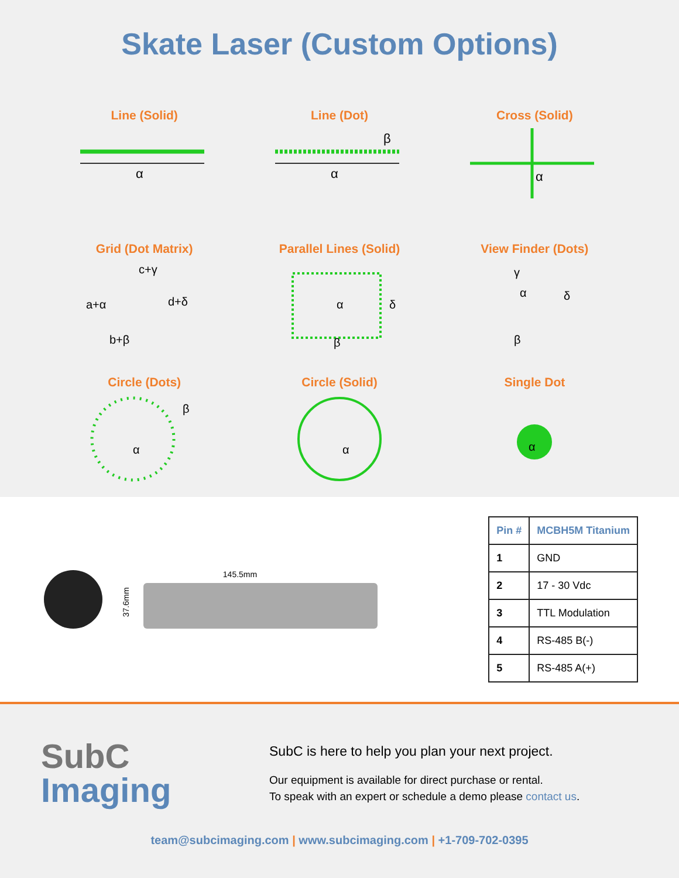Skate Laser (Custom Options)
Line (Solid)
α
Line (Dot)
α
β
Cross (Solid)
α
Grid (Dot Matrix)
c+γ
a+α
d+δ
b+β
Parallel Lines (Solid)
α
δ
β
View Finder (Dots)
γ
α
δ
β
Circle (Dots)
α
β
Circle (Solid)
α
Single Dot
α
145.5mm
37.6mm
| Pin # | MCBH5M Titanium |
| --- | --- |
| 1 | GND |
| 2 | 17 - 30 Vdc |
| 3 | TTL Modulation |
| 4 | RS-485 B(-) |
| 5 | RS-485 A(+) |
SubC
Imaging
SubC is here to help you plan your next project.
Our equipment is available for direct purchase or rental.
To speak with an expert or schedule a demo please contact us.
team@subcimaging.com | www.subcimaging.com | +1-709-702-0395